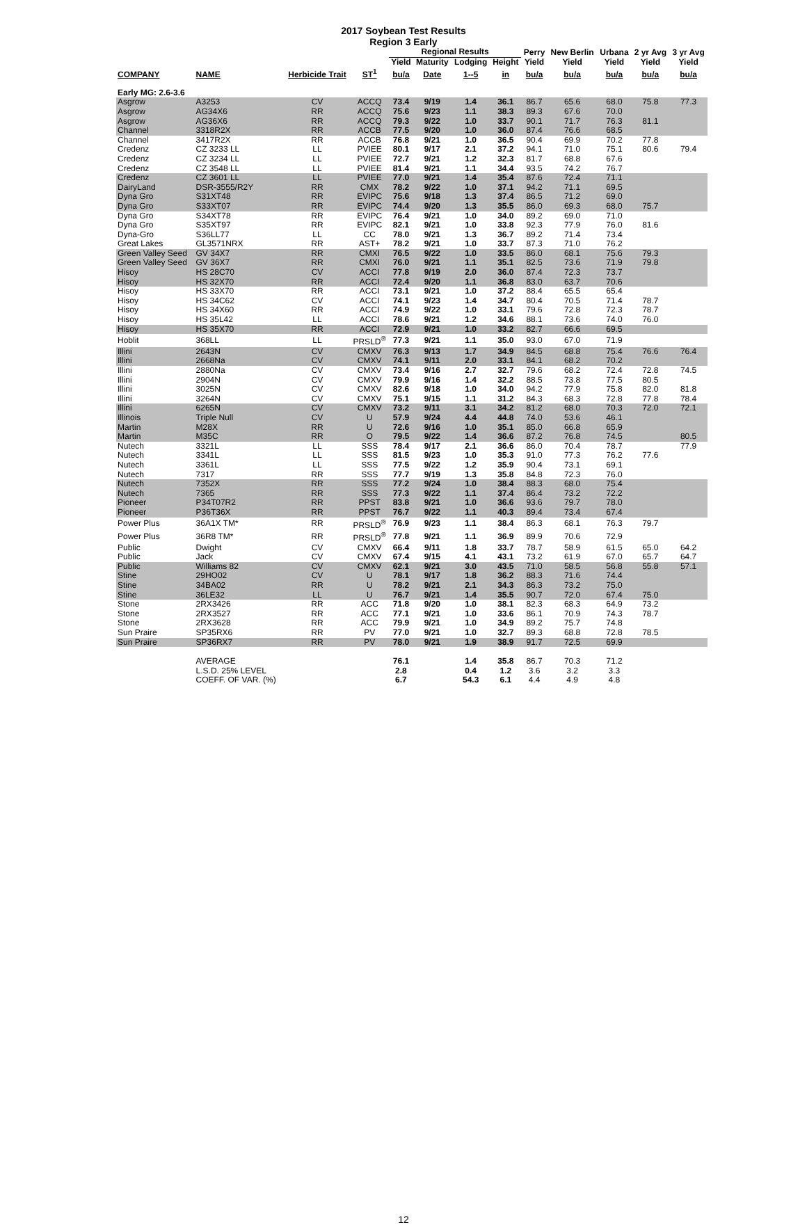2017 Soybean Test Results
Region 3 Early
| | | | | Regional Results | | | | Perry | New Berlin | Urbana | 2 yr Avg | 3 yr Avg |
| --- | --- | --- | --- | --- | --- | --- | --- | --- | --- | --- | --- | --- |
| | | | | Yield | Maturity | Lodging | Height | Yield | Yield | Yield | Yield | Yield |
| COMPANY | NAME | Herbicide Trait | ST<sup>1</sup> | bu/a | Date | 1--5 | in | bu/a | bu/a | bu/a | bu/a | bu/a |
| Early MG: 2.6-3.6 | | | | | | | | | | | | |
| Asgrow | A3253 | CV | ACCQ | 73.4 | 9/19 | 1.4 | 36.1 | 86.7 | 65.6 | 68.0 | 75.8 | 77.3 |
| Asgrow | AG34X6 | RR | ACCQ | 75.6 | 9/23 | 1.1 | 38.3 | 89.3 | 67.6 | 70.0 | | |
| Asgrow | AG36X6 | RR | ACCQ | 79.3 | 9/22 | 1.0 | 33.7 | 90.1 | 71.7 | 76.3 | 81.1 | |
| Channel | 3318R2X | RR | ACCB | 77.5 | 9/20 | 1.0 | 36.0 | 87.4 | 76.6 | 68.5 | | |
| Channel | 3417R2X | RR | ACCB | 76.8 | 9/21 | 1.0 | 36.5 | 90.4 | 69.9 | 70.2 | 77.8 | |
| Credenz | CZ 3233 LL | LL | PVIEE | 80.1 | 9/17 | 2.1 | 37.2 | 94.1 | 71.0 | 75.1 | 80.6 | 79.4 |
| Credenz | CZ 3234 LL | LL | PVIEE | 72.7 | 9/21 | 1.2 | 32.3 | 81.7 | 68.8 | 67.6 | | |
| Credenz | CZ 3548 LL | LL | PVIEE | 81.4 | 9/21 | 1.1 | 34.4 | 93.5 | 74.2 | 76.7 | | |
| Credenz | CZ 3601 LL | LL | PVIEE | 77.0 | 9/21 | 1.4 | 35.4 | 87.6 | 72.4 | 71.1 | | |
| DairyLand | DSR-3555/R2Y | RR | CMX | 78.2 | 9/22 | 1.0 | 37.1 | 94.2 | 71.1 | 69.5 | | |
| Dyna Gro | S31XT48 | RR | EVIPC | 75.6 | 9/18 | 1.3 | 37.4 | 86.5 | 71.2 | 69.0 | | |
| Dyna Gro | S33XT07 | RR | EVIPC | 74.4 | 9/20 | 1.3 | 35.5 | 86.0 | 69.3 | 68.0 | 75.7 | |
| Dyna Gro | S34XT78 | RR | EVIPC | 76.4 | 9/21 | 1.0 | 34.0 | 89.2 | 69.0 | 71.0 | | |
| Dyna Gro | S35XT97 | RR | EVIPC | 82.1 | 9/21 | 1.0 | 33.8 | 92.3 | 77.9 | 76.0 | 81.6 | |
| Dyna-Gro | S36LL77 | LL | CC | 78.0 | 9/21 | 1.3 | 36.7 | 89.2 | 71.4 | 73.4 | | |
| Great Lakes | GL3571NRX | RR | AST+ | 78.2 | 9/21 | 1.0 | 33.7 | 87.3 | 71.0 | 76.2 | | |
| Green Valley Seed | GV 34X7 | RR | CMXI | 76.5 | 9/22 | 1.0 | 33.5 | 86.0 | 68.1 | 75.6 | 79.3 | |
| Green Valley Seed | GV 36X7 | RR | CMXI | 76.0 | 9/21 | 1.1 | 35.1 | 82.5 | 73.6 | 71.9 | 79.8 | |
| Hisoy | HS 28C70 | CV | ACCI | 77.8 | 9/19 | 2.0 | 36.0 | 87.4 | 72.3 | 73.7 | | |
| Hisoy | HS 32X70 | RR | ACCI | 72.4 | 9/20 | 1.1 | 36.8 | 83.0 | 63.7 | 70.6 | | |
| Hisoy | HS 33X70 | RR | ACCI | 73.1 | 9/21 | 1.0 | 37.2 | 88.4 | 65.5 | 65.4 | | |
| Hisoy | HS 34C62 | CV | ACCI | 74.1 | 9/23 | 1.4 | 34.7 | 80.4 | 70.5 | 71.4 | 78.7 | |
| Hisoy | HS 34X60 | RR | ACCI | 74.9 | 9/22 | 1.0 | 33.1 | 79.6 | 72.8 | 72.3 | 78.7 | |
| Hisoy | HS 35L42 | LL | ACCI | 78.6 | 9/21 | 1.2 | 34.6 | 88.1 | 73.6 | 74.0 | 76.0 | |
| Hisoy | HS 35X70 | RR | ACCI | 72.9 | 9/21 | 1.0 | 33.2 | 82.7 | 66.6 | 69.5 | | |
| Hoblit | 368LL | LL | PRSLD<sup>®</sup> | 77.3 | 9/21 | 1.1 | 35.0 | 93.0 | 67.0 | 71.9 | | |
| Illini | 2643N | CV | CMXV | 76.3 | 9/13 | 1.7 | 34.9 | 84.5 | 68.8 | 75.4 | 76.6 | 76.4 |
| Illini | 2668Na | CV | CMXV | 74.1 | 9/11 | 2.0 | 33.1 | 84.1 | 68.2 | 70.2 | | |
| Illini | 2880Na | CV | CMXV | 73.4 | 9/16 | 2.7 | 32.7 | 79.6 | 68.2 | 72.4 | 72.8 | 74.5 |
| Illini | 2904N | CV | CMXV | 79.9 | 9/16 | 1.4 | 32.2 | 88.5 | 73.8 | 77.5 | 80.5 | |
| Illini | 3025N | CV | CMXV | 82.6 | 9/18 | 1.0 | 34.0 | 94.2 | 77.9 | 75.8 | 82.0 | 81.8 |
| Illini | 3264N | CV | CMXV | 75.1 | 9/15 | 1.1 | 31.2 | 84.3 | 68.3 | 72.8 | 77.8 | 78.4 |
| Illini | 6265N | CV | CMXV | 73.2 | 9/11 | 3.1 | 34.2 | 81.2 | 68.0 | 70.3 | 72.0 | 72.1 |
| Illinois | Triple Null | CV | U | 57.9 | 9/24 | 4.4 | 44.8 | 74.0 | 53.6 | 46.1 | | |
| Martin | M28X | RR | U | 72.6 | 9/16 | 1.0 | 35.1 | 85.0 | 66.8 | 65.9 | | |
| Martin | M35C | RR | O | 79.5 | 9/22 | 1.4 | 36.6 | 87.2 | 76.8 | 74.5 | | 80.5 |
| Nutech | 3321L | LL | SSS | 78.4 | 9/17 | 2.1 | 36.6 | 86.0 | 70.4 | 78.7 | | 77.9 |
| Nutech | 3341L | LL | SSS | 81.5 | 9/23 | 1.0 | 35.3 | 91.0 | 77.3 | 76.2 | 77.6 | |
| Nutech | 3361L | LL | SSS | 77.5 | 9/22 | 1.2 | 35.9 | 90.4 | 73.1 | 69.1 | | |
| Nutech | 7317 | RR | SSS | 77.7 | 9/19 | 1.3 | 35.8 | 84.8 | 72.3 | 76.0 | | |
| Nutech | 7352X | RR | SSS | 77.2 | 9/24 | 1.0 | 38.4 | 88.3 | 68.0 | 75.4 | | |
| Nutech | 7365 | RR | SSS | 77.3 | 9/22 | 1.1 | 37.4 | 86.4 | 73.2 | 72.2 | | |
| Pioneer | P34T07R2 | RR | PPST | 83.8 | 9/21 | 1.0 | 36.6 | 93.6 | 79.7 | 78.0 | | |
| Pioneer | P36T36X | RR | PPST | 76.7 | 9/22 | 1.1 | 40.3 | 89.4 | 73.4 | 67.4 | | |
| Power Plus | 36A1X TM* | RR | PRSLD<sup>®</sup> | 76.9 | 9/23 | 1.1 | 38.4 | 86.3 | 68.1 | 76.3 | 79.7 | |
| Power Plus | 36R8 TM* | RR | PRSLD<sup>®</sup> | 77.8 | 9/21 | 1.1 | 36.9 | 89.9 | 70.6 | 72.9 | | |
| Public | Dwight | CV | CMXV | 66.4 | 9/11 | 1.8 | 33.7 | 78.7 | 58.9 | 61.5 | 65.0 | 64.2 |
| Public | Jack | CV | CMXV | 67.4 | 9/15 | 4.1 | 43.1 | 73.2 | 61.9 | 67.0 | 65.7 | 64.7 |
| Public | Williams 82 | CV | CMXV | 62.1 | 9/21 | 3.0 | 43.5 | 71.0 | 58.5 | 56.8 | 55.8 | 57.1 |
| Stine | 29HO02 | CV | U | 78.1 | 9/17 | 1.8 | 36.2 | 88.3 | 71.6 | 74.4 | | |
| Stine | 34BA02 | RR | U | 78.2 | 9/21 | 2.1 | 34.3 | 86.3 | 73.2 | 75.0 | | |
| Stine | 36LE32 | LL | U | 76.7 | 9/21 | 1.4 | 35.5 | 90.7 | 72.0 | 67.4 | 75.0 | |
| Stone | 2RX3426 | RR | ACC | 71.8 | 9/20 | 1.0 | 38.1 | 82.3 | 68.3 | 64.9 | 73.2 | |
| Stone | 2RX3527 | RR | ACC | 77.1 | 9/21 | 1.0 | 33.6 | 86.1 | 70.9 | 74.3 | 78.7 | |
| Stone | 2RX3628 | RR | ACC | 79.9 | 9/21 | 1.0 | 34.9 | 89.2 | 75.7 | 74.8 | | |
| Sun Praire | SP35RX6 | RR | PV | 77.0 | 9/21 | 1.0 | 32.7 | 89.3 | 68.8 | 72.8 | 78.5 | |
| Sun Praire | SP36RX7 | RR | PV | 78.0 | 9/21 | 1.9 | 38.9 | 91.7 | 72.5 | 69.9 | | |
| | AVERAGE | | | 76.1 | | 1.4 | 35.8 | 86.7 | 70.3 | 71.2 | | |
| | L.S.D. 25% LEVEL | | | 2.8 | | 0.4 | 1.2 | 3.6 | 3.2 | 3.3 | | |
| | COEFF. OF VAR. (%) | | | 6.7 | | 54.3 | 6.1 | 4.4 | 4.9 | 4.8 | | |
12